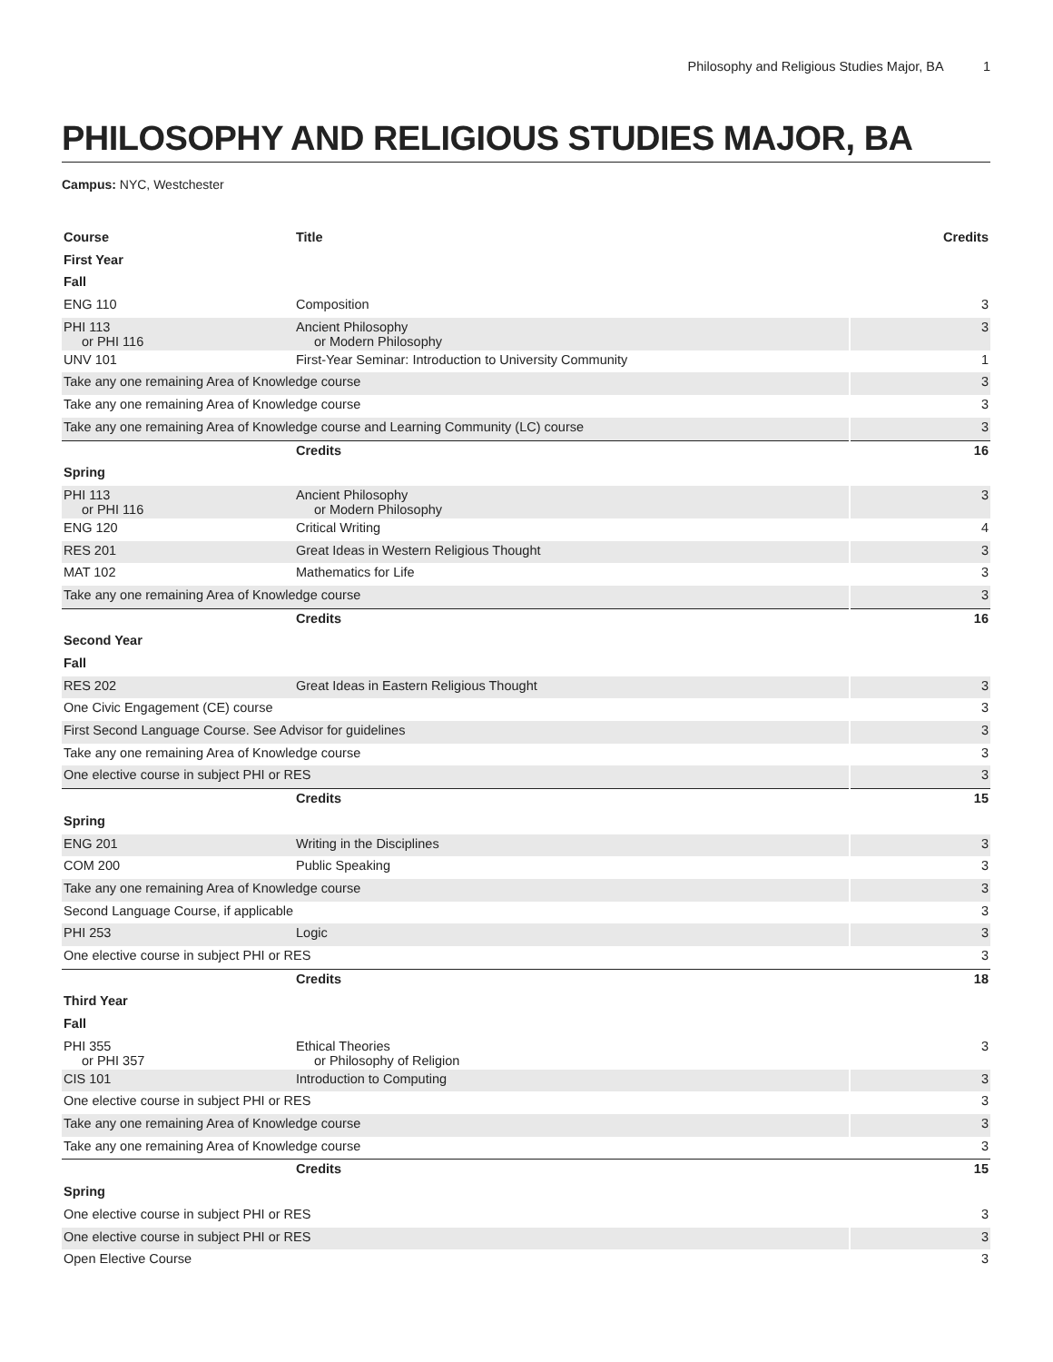Philosophy and Religious Studies Major, BA 1
PHILOSOPHY AND RELIGIOUS STUDIES MAJOR, BA
Campus: NYC, Westchester
| Course | Title | Credits |
| --- | --- | --- |
| First Year | | |
| Fall | | |
| ENG 110 | Composition | 3 |
| PHI 113 or PHI 116 | Ancient Philosophy or Modern Philosophy | 3 |
| UNV 101 | First-Year Seminar: Introduction to University Community | 1 |
| Take any one remaining Area of Knowledge course | | 3 |
| Take any one remaining Area of Knowledge course | | 3 |
| Take any one remaining Area of Knowledge course and Learning Community (LC) course | | 3 |
| | Credits | 16 |
| Spring | | |
| PHI 113 or PHI 116 | Ancient Philosophy or Modern Philosophy | 3 |
| ENG 120 | Critical Writing | 4 |
| RES 201 | Great Ideas in Western Religious Thought | 3 |
| MAT 102 | Mathematics for Life | 3 |
| Take any one remaining Area of Knowledge course | | 3 |
| | Credits | 16 |
| Second Year | | |
| Fall | | |
| RES 202 | Great Ideas in Eastern Religious Thought | 3 |
| One Civic Engagement (CE) course | | 3 |
| First Second Language Course. See Advisor for guidelines | | 3 |
| Take any one remaining Area of Knowledge course | | 3 |
| One elective course in subject PHI or RES | | 3 |
| | Credits | 15 |
| Spring | | |
| ENG 201 | Writing in the Disciplines | 3 |
| COM 200 | Public Speaking | 3 |
| Take any one remaining Area of Knowledge course | | 3 |
| Second Language Course, if applicable | | 3 |
| PHI 253 | Logic | 3 |
| One elective course in subject PHI or RES | | 3 |
| | Credits | 18 |
| Third Year | | |
| Fall | | |
| PHI 355 or PHI 357 | Ethical Theories or Philosophy of Religion | 3 |
| CIS 101 | Introduction to Computing | 3 |
| One elective course in subject PHI or RES | | 3 |
| Take any one remaining Area of Knowledge course | | 3 |
| Take any one remaining Area of Knowledge course | | 3 |
| | Credits | 15 |
| Spring | | |
| One elective course in subject PHI or RES | | 3 |
| One elective course in subject PHI or RES | | 3 |
| Open Elective Course | | 3 |